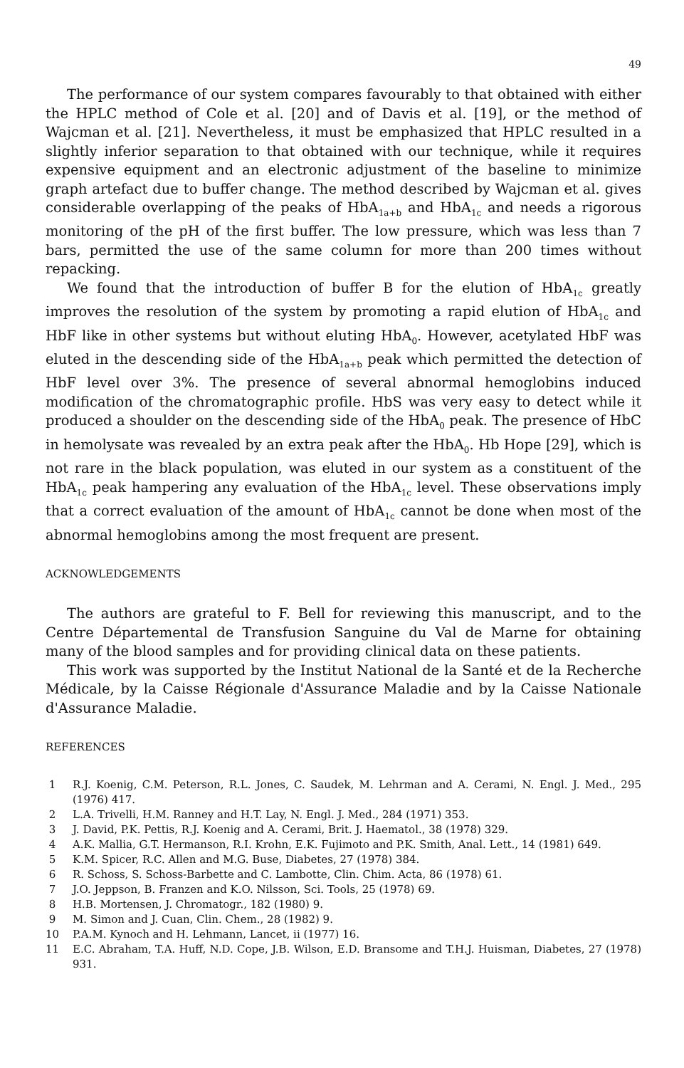49
The performance of our system compares favourably to that obtained with either the HPLC method of Cole et al. [20] and of Davis et al. [19], or the method of Wajcman et al. [21]. Nevertheless, it must be emphasized that HPLC resulted in a slightly inferior separation to that obtained with our technique, while it requires expensive equipment and an electronic adjustment of the baseline to minimize graph artefact due to buffer change. The method described by Wajcman et al. gives considerable overlapping of the peaks of HbA<sub>1a+b</sub> and HbA<sub>1c</sub> and needs a rigorous monitoring of the pH of the first buffer. The low pressure, which was less than 7 bars, permitted the use of the same column for more than 200 times without repacking.
We found that the introduction of buffer B for the elution of HbA<sub>1c</sub> greatly improves the resolution of the system by promoting a rapid elution of HbA<sub>1c</sub> and HbF like in other systems but without eluting HbA<sub>0</sub>. However, acetylated HbF was eluted in the descending side of the HbA<sub>1a+b</sub> peak which permitted the detection of HbF level over 3%. The presence of several abnormal hemoglobins induced modification of the chromatographic profile. HbS was very easy to detect while it produced a shoulder on the descending side of the HbA<sub>0</sub> peak. The presence of HbC in hemolysate was revealed by an extra peak after the HbA<sub>0</sub>. Hb Hope [29], which is not rare in the black population, was eluted in our system as a constituent of the HbA<sub>1c</sub> peak hampering any evaluation of the HbA<sub>1c</sub> level. These observations imply that a correct evaluation of the amount of HbA<sub>1c</sub> cannot be done when most of the abnormal hemoglobins among the most frequent are present.
ACKNOWLEDGEMENTS
The authors are grateful to F. Bell for reviewing this manuscript, and to the Centre Départemental de Transfusion Sanguine du Val de Marne for obtaining many of the blood samples and for providing clinical data on these patients.
This work was supported by the Institut National de la Santé et de la Recherche Médicale, by la Caisse Régionale d'Assurance Maladie and by la Caisse Nationale d'Assurance Maladie.
REFERENCES
1 R.J. Koenig, C.M. Peterson, R.L. Jones, C. Saudek, M. Lehrman and A. Cerami, N. Engl. J. Med., 295 (1976) 417.
2 L.A. Trivelli, H.M. Ranney and H.T. Lay, N. Engl. J. Med., 284 (1971) 353.
3 J. David, P.K. Pettis, R.J. Koenig and A. Cerami, Brit. J. Haematol., 38 (1978) 329.
4 A.K. Mallia, G.T. Hermanson, R.I. Krohn, E.K. Fujimoto and P.K. Smith, Anal. Lett., 14 (1981) 649.
5 K.M. Spicer, R.C. Allen and M.G. Buse, Diabetes, 27 (1978) 384.
6 R. Schoss, S. Schoss-Barbette and C. Lambotte, Clin. Chim. Acta, 86 (1978) 61.
7 J.O. Jeppson, B. Franzen and K.O. Nilsson, Sci. Tools, 25 (1978) 69.
8 H.B. Mortensen, J. Chromatogr., 182 (1980) 9.
9 M. Simon and J. Cuan, Clin. Chem., 28 (1982) 9.
10 P.A.M. Kynoch and H. Lehmann, Lancet, ii (1977) 16.
11 E.C. Abraham, T.A. Huff, N.D. Cope, J.B. Wilson, E.D. Bransome and T.H.J. Huisman, Diabetes, 27 (1978) 931.